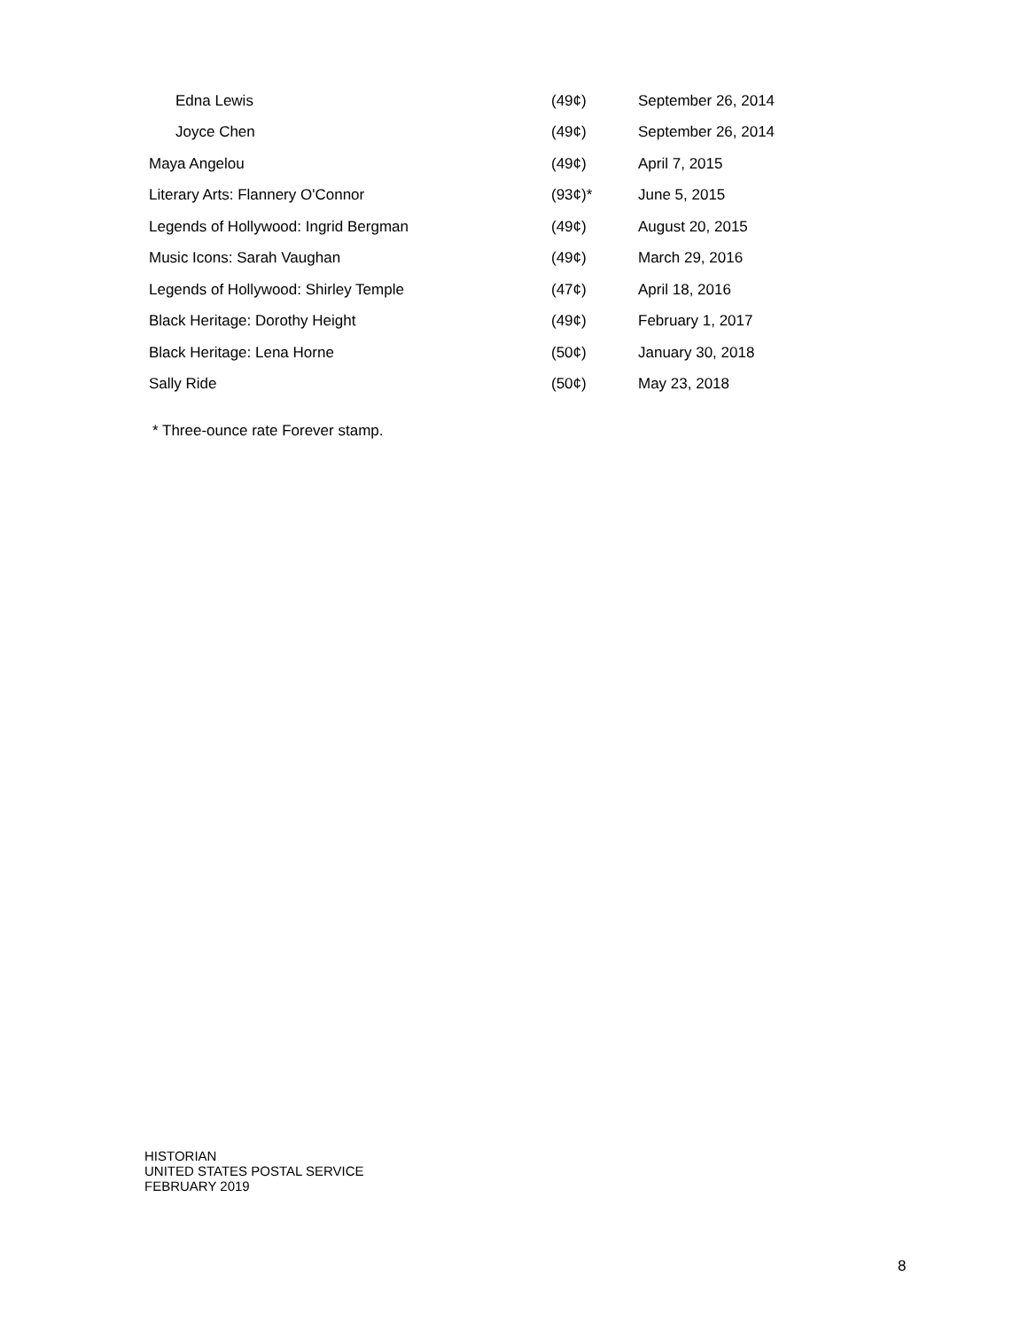| Edna Lewis | (49¢) | September 26, 2014 |
| Joyce Chen | (49¢) | September 26, 2014 |
| Maya Angelou | (49¢) | April 7, 2015 |
| Literary Arts: Flannery O'Connor | (93¢)* | June 5, 2015 |
| Legends of Hollywood: Ingrid Bergman | (49¢) | August 20, 2015 |
| Music Icons: Sarah Vaughan | (49¢) | March 29, 2016 |
| Legends of Hollywood: Shirley Temple | (47¢) | April 18, 2016 |
| Black Heritage: Dorothy Height | (49¢) | February 1, 2017 |
| Black Heritage: Lena Horne | (50¢) | January 30, 2018 |
| Sally Ride | (50¢) | May 23, 2018 |
* Three-ounce rate Forever stamp.
HISTORIAN
UNITED STATES POSTAL SERVICE
FEBRUARY 2019
8